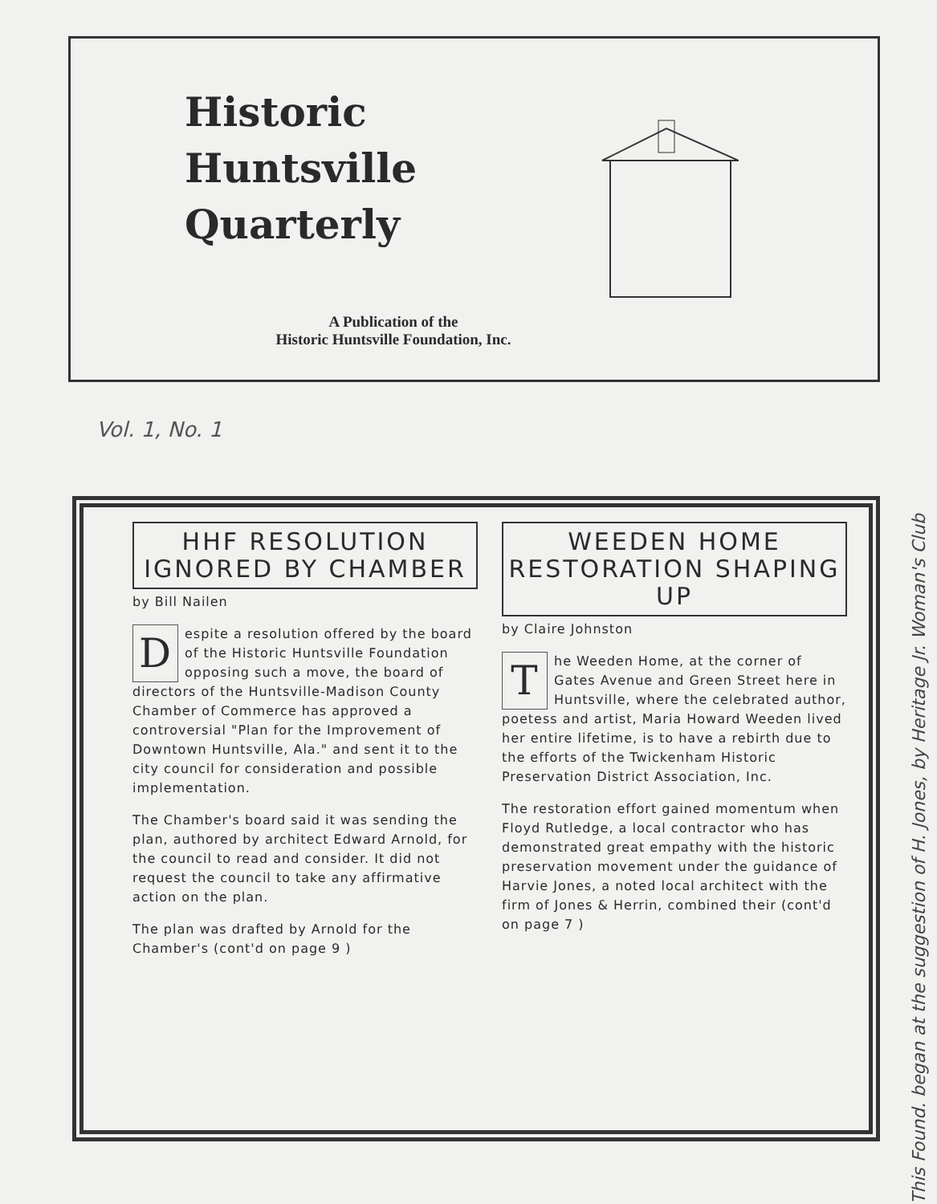Historic
Huntsville
Quarterly
A Publication of the
Historic Huntsville Foundation, Inc.
Vol. 1, No. 1
HHF RESOLUTION IGNORED BY CHAMBER
by Bill Nailen
Despite a resolution offered by the board of the Historic Huntsville Foundation opposing such a move, the board of directors of the Huntsville-Madison County Chamber of Commerce has approved a controversial "Plan for the Improvement of Downtown Huntsville, Ala." and sent it to the city council for consideration and possible implementation.
The Chamber's board said it was sending the plan, authored by architect Edward Arnold, for the council to read and consider. It did not request the council to take any affirmative action on the plan.
The plan was drafted by Arnold for the Chamber's (cont'd on page 9 )
WEEDEN HOME RESTORATION SHAPING UP
by Claire Johnston
The Weeden Home, at the corner of Gates Avenue and Green Street here in Huntsville, where the celebrated author, poetess and artist, Maria Howard Weeden lived her entire lifetime, is to have a rebirth due to the efforts of the Twickenham Historic Preservation District Association, Inc.
The restoration effort gained momentum when Floyd Rutledge, a local contractor who has demonstrated great empathy with the historic preservation movement under the guidance of Harvie Jones, a noted local architect with the firm of Jones & Herrin, combined their (cont'd on page 7 )
This Found. began at the suggestion of H. Jones, by Heritage Jr. Woman's Club